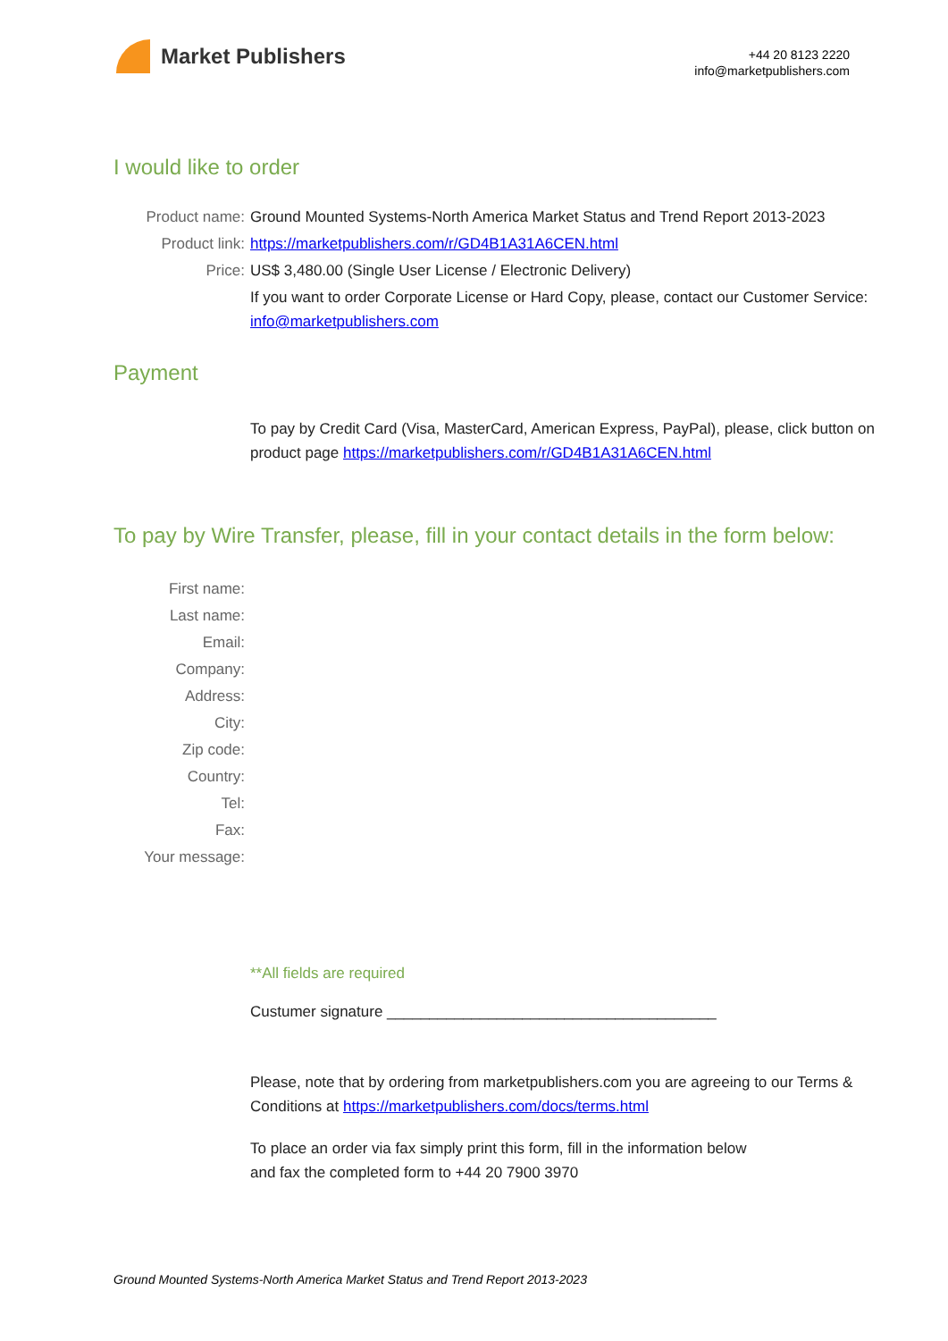Market Publishers
+44 20 8123 2220
info@marketpublishers.com
I would like to order
Product name: Ground Mounted Systems-North America Market Status and Trend Report 2013-2023
Product link: https://marketpublishers.com/r/GD4B1A31A6CEN.html
Price: US$ 3,480.00 (Single User License / Electronic Delivery)
If you want to order Corporate License or Hard Copy, please, contact our Customer Service:
info@marketpublishers.com
Payment
To pay by Credit Card (Visa, MasterCard, American Express, PayPal), please, click button on product page https://marketpublishers.com/r/GD4B1A31A6CEN.html
To pay by Wire Transfer, please, fill in your contact details in the form below:
First name:
Last name:
Email:
Company:
Address:
City:
Zip code:
Country:
Tel:
Fax:
Your message:
**All fields are required
Custumer signature _______________________________________
Please, note that by ordering from marketpublishers.com you are agreeing to our Terms & Conditions at https://marketpublishers.com/docs/terms.html
To place an order via fax simply print this form, fill in the information below
and fax the completed form to +44 20 7900 3970
Ground Mounted Systems-North America Market Status and Trend Report 2013-2023